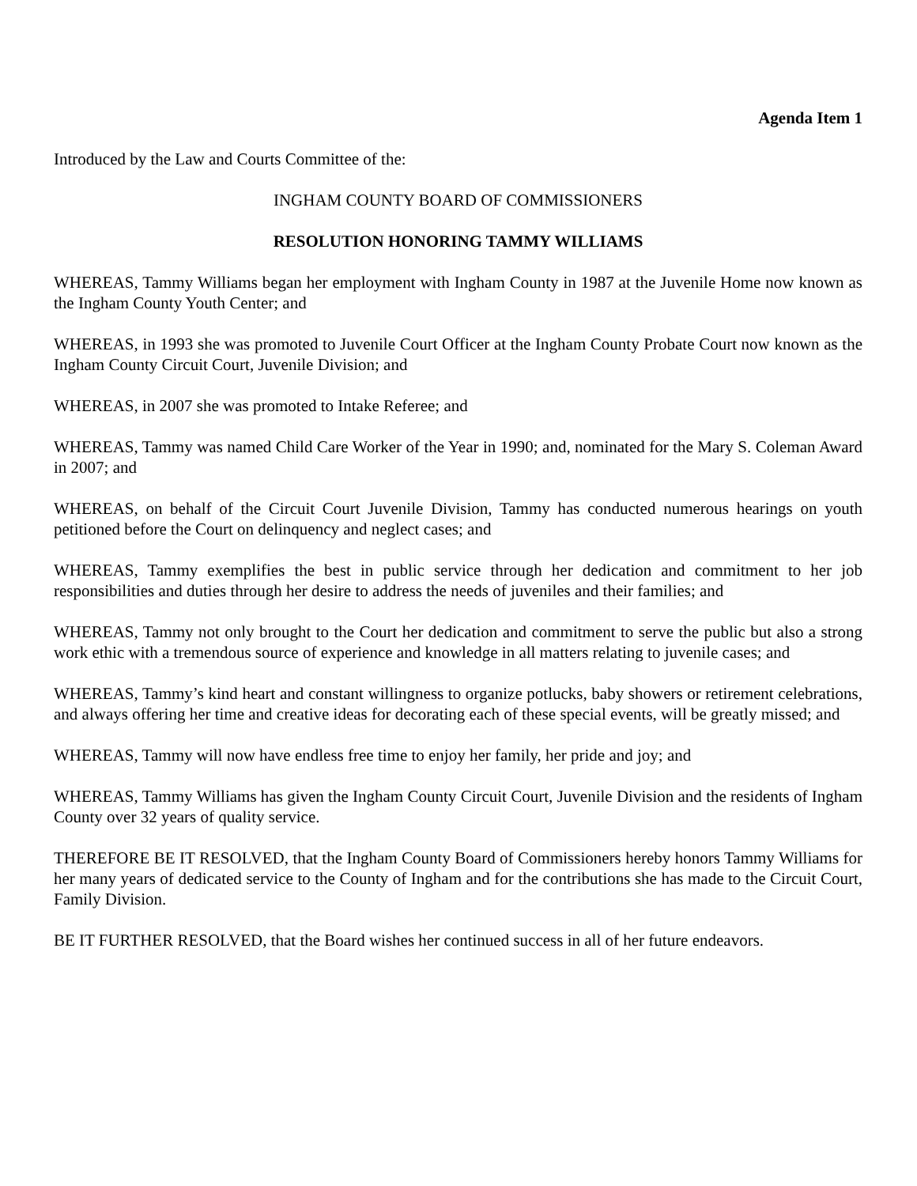Agenda Item 1
Introduced by the Law and Courts Committee of the:
INGHAM COUNTY BOARD OF COMMISSIONERS
RESOLUTION HONORING TAMMY WILLIAMS
WHEREAS, Tammy Williams began her employment with Ingham County in 1987 at the Juvenile Home now known as the Ingham County Youth Center; and
WHEREAS, in 1993 she was promoted to Juvenile Court Officer at the Ingham County Probate Court now known as the Ingham County Circuit Court, Juvenile Division; and
WHEREAS, in 2007 she was promoted to Intake Referee; and
WHEREAS, Tammy was named Child Care Worker of the Year in 1990; and, nominated for the Mary S. Coleman Award in 2007; and
WHEREAS, on behalf of the Circuit Court Juvenile Division, Tammy has conducted numerous hearings on youth petitioned before the Court on delinquency and neglect cases; and
WHEREAS, Tammy exemplifies the best in public service through her dedication and commitment to her job responsibilities and duties through her desire to address the needs of juveniles and their families; and
WHEREAS, Tammy not only brought to the Court her dedication and commitment to serve the public but also a strong work ethic with a tremendous source of experience and knowledge in all matters relating to juvenile cases; and
WHEREAS, Tammy’s kind heart and constant willingness to organize potlucks, baby showers or retirement celebrations, and always offering her time and creative ideas for decorating each of these special events, will be greatly missed; and
WHEREAS, Tammy will now have endless free time to enjoy her family, her pride and joy; and
WHEREAS, Tammy Williams has given the Ingham County Circuit Court, Juvenile Division and the residents of Ingham County over 32 years of quality service.
THEREFORE BE IT RESOLVED, that the Ingham County Board of Commissioners hereby honors Tammy Williams for her many years of dedicated service to the County of Ingham and for the contributions she has made to the Circuit Court, Family Division.
BE IT FURTHER RESOLVED, that the Board wishes her continued success in all of her future endeavors.